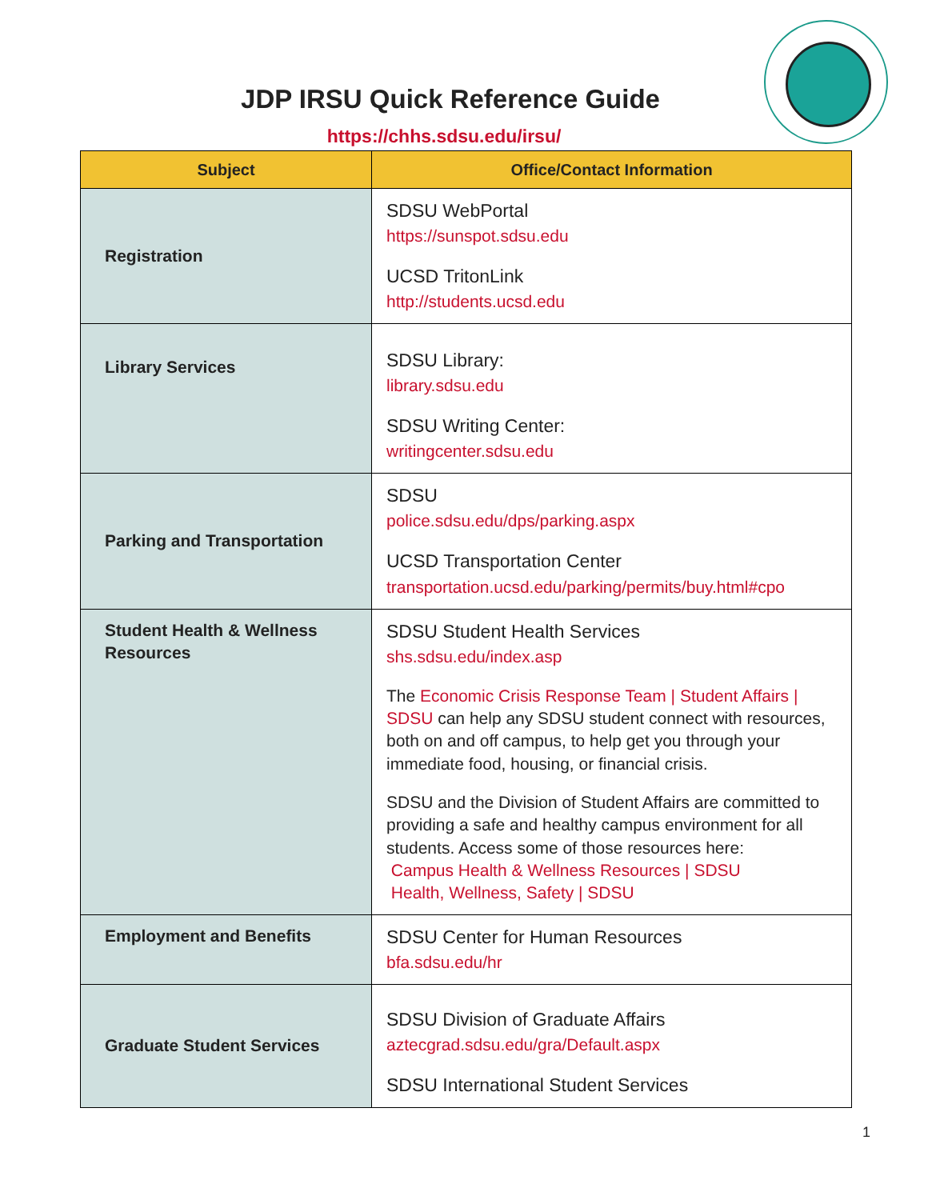JDP IRSU Quick Reference Guide
https://chhs.sdsu.edu/irsu/
| Subject | Office/Contact Information |
| --- | --- |
| Registration | SDSU WebPortal https://sunspot.sdsu.edu UCSD TritonLink http://students.ucsd.edu |
| Library Services | SDSU Library: library.sdsu.edu SDSU Writing Center: writingcenter.sdsu.edu |
| Parking and Transportation | SDSU police.sdsu.edu/dps/parking.aspx UCSD Transportation Center transportation.ucsd.edu/parking/permits/buy.html#cpo |
| Student Health & Wellness Resources | SDSU Student Health Services shs.sdsu.edu/index.asp The Economic Crisis Response Team / Student Affairs / SDSU can help any SDSU student connect with resources, both on and off campus, to help get you through your immediate food, housing, or financial crisis. SDSU and the Division of Student Affairs are committed to providing a safe and healthy campus environment for all students. Access some of those resources here: Campus Health & Wellness Resources / SDSU Health, Wellness, Safety / SDSU |
| Employment and Benefits | SDSU Center for Human Resources bfa.sdsu.edu/hr |
| Graduate Student Services | SDSU Division of Graduate Affairs aztecgrad.sdsu.edu/gra/Default.aspx SDSU International Student Services |
1